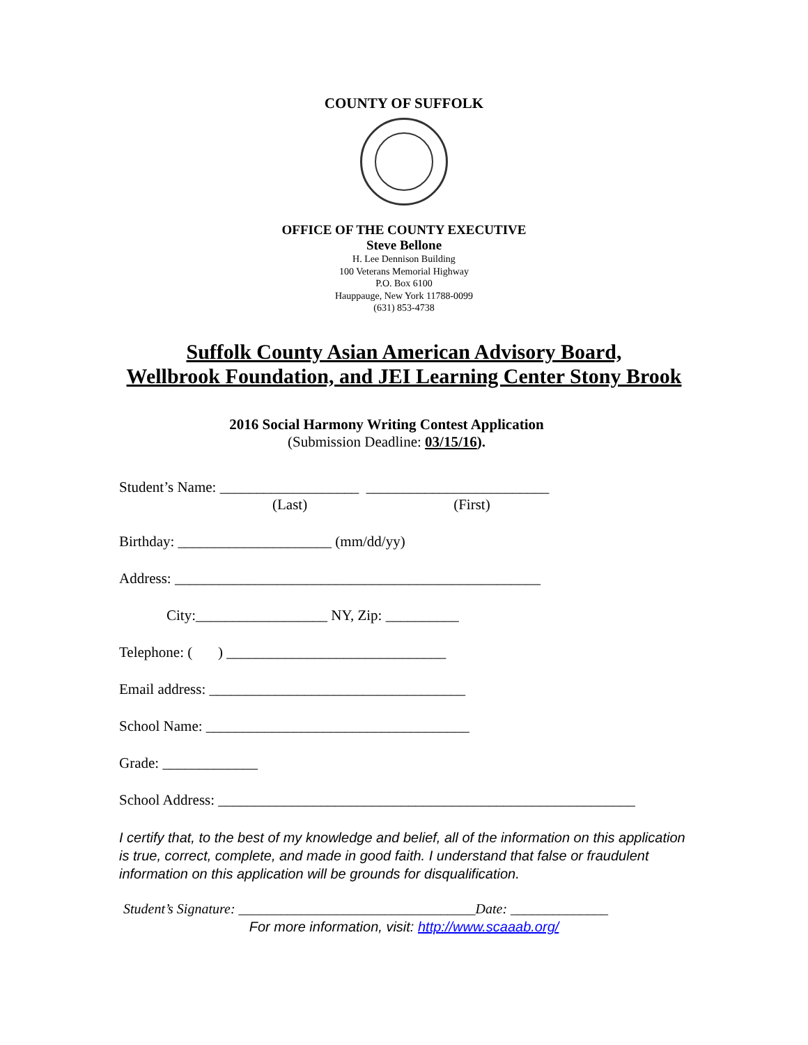COUNTY OF SUFFOLK
OFFICE OF THE COUNTY EXECUTIVE
Steve Bellone
H. Lee Dennison Building
100 Veterans Memorial Highway
P.O. Box 6100
Hauppauge, New York 11788-0099
(631) 853-4738
Suffolk County Asian American Advisory Board,
Wellbrook Foundation, and JEI Learning Center Stony Brook
2016 Social Harmony Writing Contest Application
(Submission Deadline: 03/15/16).
Student’s Name: ___________________ _________________________
(Last) (First)
Birthday: _____________________ (mm/dd/yy)
Address: __________________________________________________
City:__________________ NY, Zip: __________
Telephone: ( ) ______________________________
Email address: ___________________________________
School Name: ____________________________________
Grade: _____________
School Address: _________________________________________________________
I certify that, to the best of my knowledge and belief, all of the information on this application is true, correct, complete, and made in good faith. I understand that false or fraudulent information on this application will be grounds for disqualification.
Student’s Signature: __________________________________Date: ______________
For more information, visit: http://www.scaaab.org/